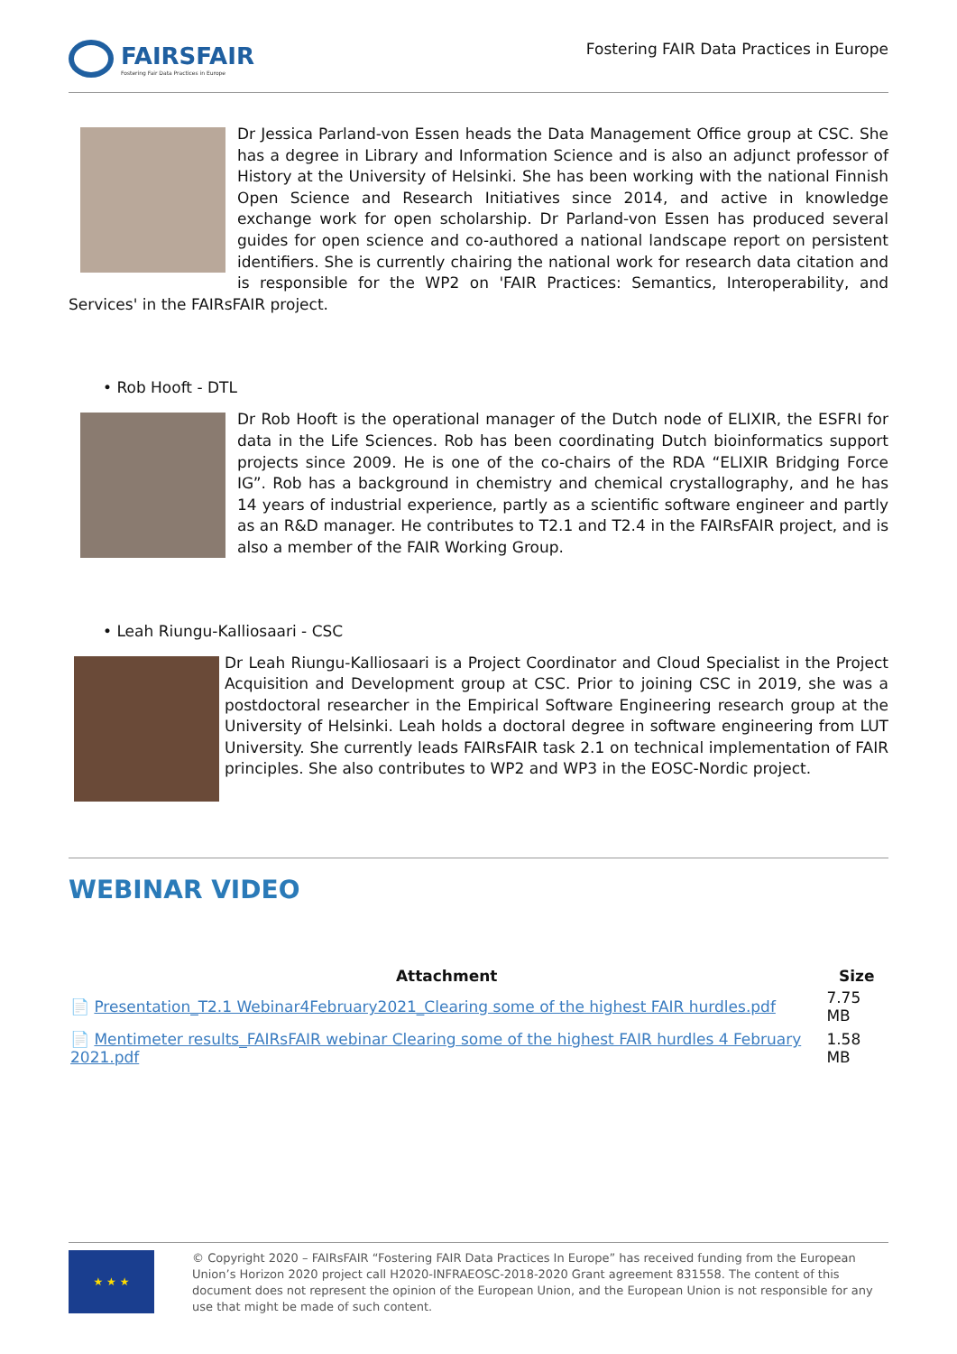FAIRSFAIR
Fostering Fair Data Practices in Europe
Fostering FAIR Data Practices in Europe
Dr Jessica Parland-von Essen heads the Data Management Office group at CSC. She has a degree in Library and Information Science and is also an adjunct professor of History at the University of Helsinki. She has been working with the national Finnish Open Science and Research Initiatives since 2014, and active in knowledge exchange work for open scholarship. Dr Parland-von Essen has produced several guides for open science and co-authored a national landscape report on persistent identifiers. She is currently chairing the national work for research data citation and is responsible for the WP2 on 'FAIR Practices: Semantics, Interoperability, and Services' in the FAIRsFAIR project.
• Rob Hooft - DTL
Dr Rob Hooft is the operational manager of the Dutch node of ELIXIR, the ESFRI for data in the Life Sciences. Rob has been coordinating Dutch bioinformatics support projects since 2009. He is one of the co-chairs of the RDA “ELIXIR Bridging Force IG”. Rob has a background in chemistry and chemical crystallography, and he has 14 years of industrial experience, partly as a scientific software engineer and partly as an R&D manager. He contributes to T2.1 and T2.4 in the FAIRsFAIR project, and is also a member of the FAIR Working Group.
• Leah Riungu-Kalliosaari - CSC
Dr Leah Riungu-Kalliosaari is a Project Coordinator and Cloud Specialist in the Project Acquisition and Development group at CSC. Prior to joining CSC in 2019, she was a postdoctoral researcher in the Empirical Software Engineering research group at the University of Helsinki. Leah holds a doctoral degree in software engineering from LUT University. She currently leads FAIRsFAIR task 2.1 on technical implementation of FAIR principles. She also contributes to WP2 and WP3 in the EOSC-Nordic project.
WEBINAR VIDEO
| Attachment | Size |
| --- | --- |
| 📄 Presentation_T2.1 Webinar4February2021_Clearing some of the highest FAIR hurdles.pdf | 7.75 MB |
| 📄 Mentimeter results_FAIRsFAIR webinar Clearing some of the highest FAIR hurdles 4 February 2021.pdf | 1.58 MB |
★ ★ ★
© Copyright 2020 – FAIRsFAIR “Fostering FAIR Data Practices In Europe” has received funding from the European Union’s Horizon 2020 project call H2020-INFRAEOSC-2018-2020 Grant agreement 831558. The content of this document does not represent the opinion of the European Union, and the European Union is not responsible for any use that might be made of such content.